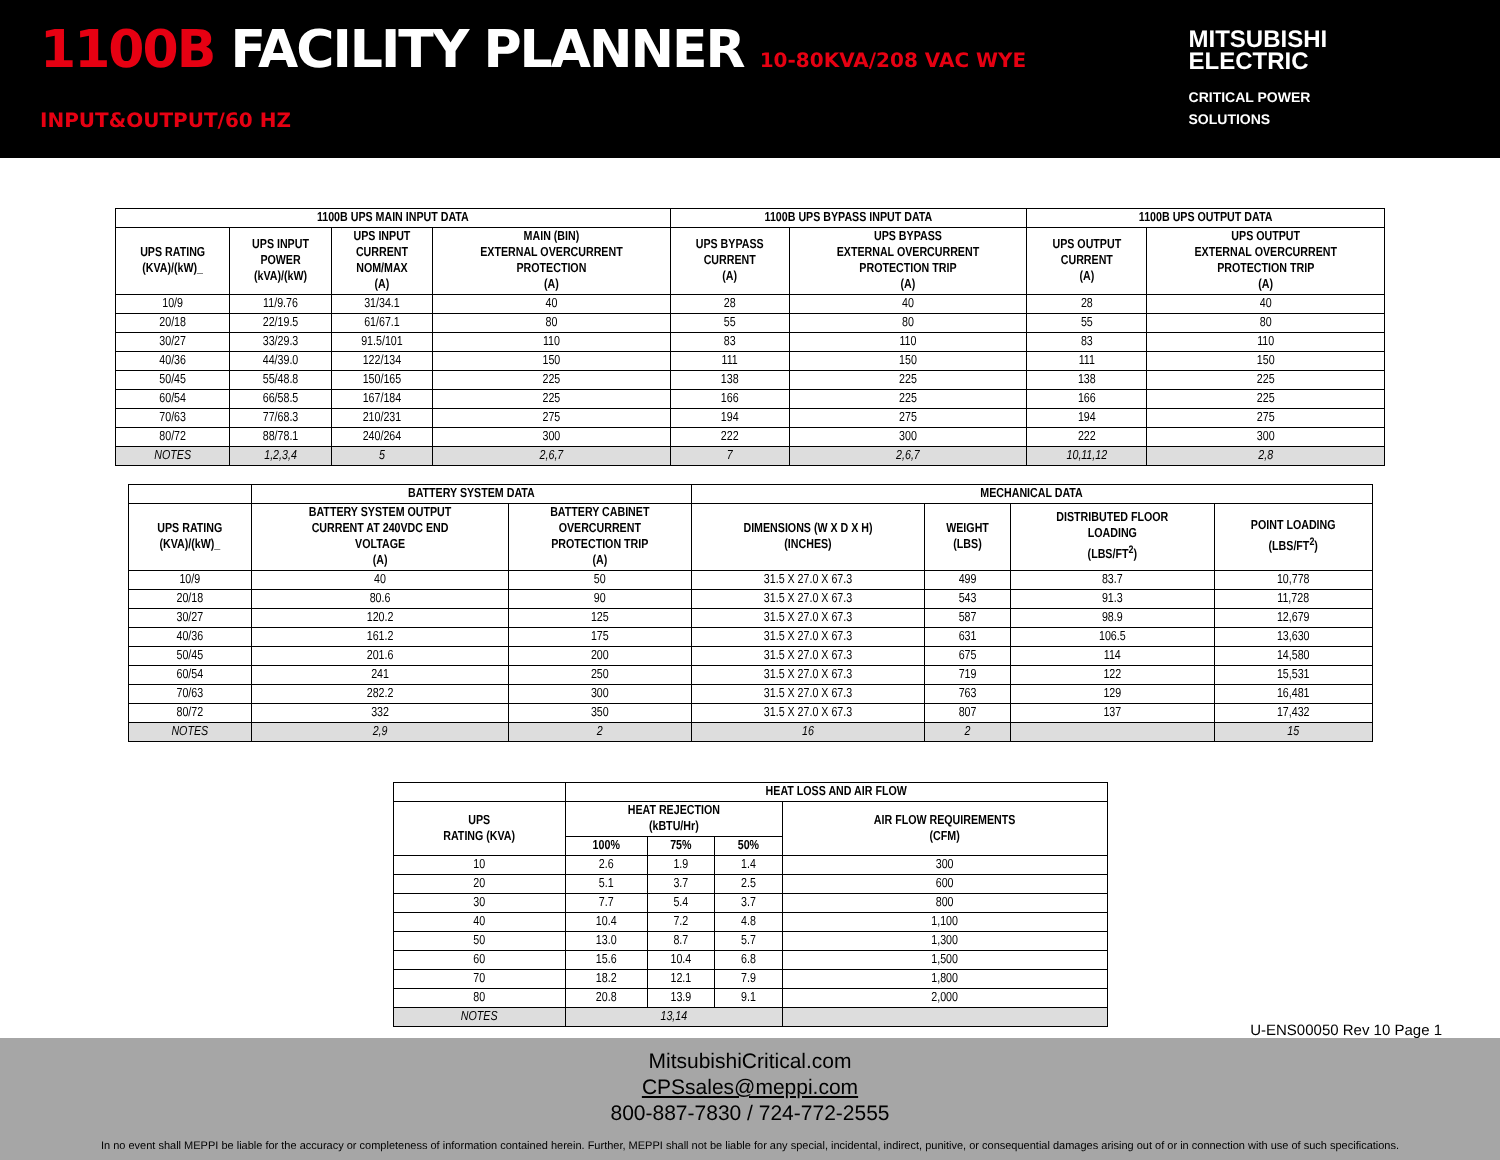1100B FACILITY PLANNER 10-80KVA/208 VAC WYE INPUT&OUTPUT/60 HZ
MITSUBISHI
ELECTRIC
CRITICAL POWER SOLUTIONS
| 1100B UPS MAIN INPUT DATA | | | | 1100B UPS BYPASS INPUT DATA | | 1100B UPS OUTPUT DATA | |
| --- | --- | --- | --- | --- | --- | --- | --- |
| UPS RATING (KVA)/(kW)_ | UPS INPUT POWER (kVA)/(kW) | UPS INPUT CURRENT NOM/MAX (A) | MAIN (BIN) EXTERNAL OVERCURRENT PROTECTION (A) | UPS BYPASS CURRENT (A) | UPS BYPASS EXTERNAL OVERCURRENT PROTECTION TRIP (A) | UPS OUTPUT CURRENT (A) | UPS OUTPUT EXTERNAL OVERCURRENT PROTECTION TRIP (A) |
| 10/9 | 11/9.76 | 31/34.1 | 40 | 28 | 40 | 28 | 40 |
| 20/18 | 22/19.5 | 61/67.1 | 80 | 55 | 80 | 55 | 80 |
| 30/27 | 33/29.3 | 91.5/101 | 110 | 83 | 110 | 83 | 110 |
| 40/36 | 44/39.0 | 122/134 | 150 | 111 | 150 | 111 | 150 |
| 50/45 | 55/48.8 | 150/165 | 225 | 138 | 225 | 138 | 225 |
| 60/54 | 66/58.5 | 167/184 | 225 | 166 | 225 | 166 | 225 |
| 70/63 | 77/68.3 | 210/231 | 275 | 194 | 275 | 194 | 275 |
| 80/72 | 88/78.1 | 240/264 | 300 | 222 | 300 | 222 | 300 |
| NOTES | 1,2,3,4 | 5 | 2,6,7 | 7 | 2,6,7 | 10,11,12 | 2,8 |
| | BATTERY SYSTEM DATA | | MECHANICAL DATA | | | |
| --- | --- | --- | --- | --- | --- | --- |
| UPS RATING (KVA)/(kW)_ | BATTERY SYSTEM OUTPUT CURRENT AT 240VDC END VOLTAGE (A) | BATTERY CABINET OVERCURRENT PROTECTION TRIP (A) | DIMENSIONS (W X D X H) (INCHES) | WEIGHT (LBS) | DISTRIBUTED FLOOR LOADING (LBS/FT<sup>2</sup>) | POINT LOADING (LBS/FT<sup>2</sup>) |
| 10/9 | 40 | 50 | 31.5 X 27.0 X 67.3 | 499 | 83.7 | 10,778 |
| 20/18 | 80.6 | 90 | 31.5 X 27.0 X 67.3 | 543 | 91.3 | 11,728 |
| 30/27 | 120.2 | 125 | 31.5 X 27.0 X 67.3 | 587 | 98.9 | 12,679 |
| 40/36 | 161.2 | 175 | 31.5 X 27.0 X 67.3 | 631 | 106.5 | 13,630 |
| 50/45 | 201.6 | 200 | 31.5 X 27.0 X 67.3 | 675 | 114 | 14,580 |
| 60/54 | 241 | 250 | 31.5 X 27.0 X 67.3 | 719 | 122 | 15,531 |
| 70/63 | 282.2 | 300 | 31.5 X 27.0 X 67.3 | 763 | 129 | 16,481 |
| 80/72 | 332 | 350 | 31.5 X 27.0 X 67.3 | 807 | 137 | 17,432 |
| NOTES | 2,9 | 2 | 16 | 2 | | 15 |
| | HEAT LOSS AND AIR FLOW | | | |
| --- | --- | --- | --- | --- |
| UPS RATING (KVA) | HEAT REJECTION (kBTU/Hr) | | | AIR FLOW REQUIREMENTS (CFM) |
| | 100% | 75% | 50% | |
| 10 | 2.6 | 1.9 | 1.4 | 300 |
| 20 | 5.1 | 3.7 | 2.5 | 600 |
| 30 | 7.7 | 5.4 | 3.7 | 800 |
| 40 | 10.4 | 7.2 | 4.8 | 1,100 |
| 50 | 13.0 | 8.7 | 5.7 | 1,300 |
| 60 | 15.6 | 10.4 | 6.8 | 1,500 |
| 70 | 18.2 | 12.1 | 7.9 | 1,800 |
| 80 | 20.8 | 13.9 | 9.1 | 2,000 |
| NOTES | 13,14 | | | |
U-ENS00050 Rev 10 Page 1
MitsubishiCritical.com
CPSsales@meppi.com
800-887-7830 / 724-772-2555
In no event shall MEPPI be liable for the accuracy or completeness of information contained herein. Further, MEPPI shall not be liable for any special, incidental, indirect, punitive, or consequential damages arising out of or in connection with use of such specifications.